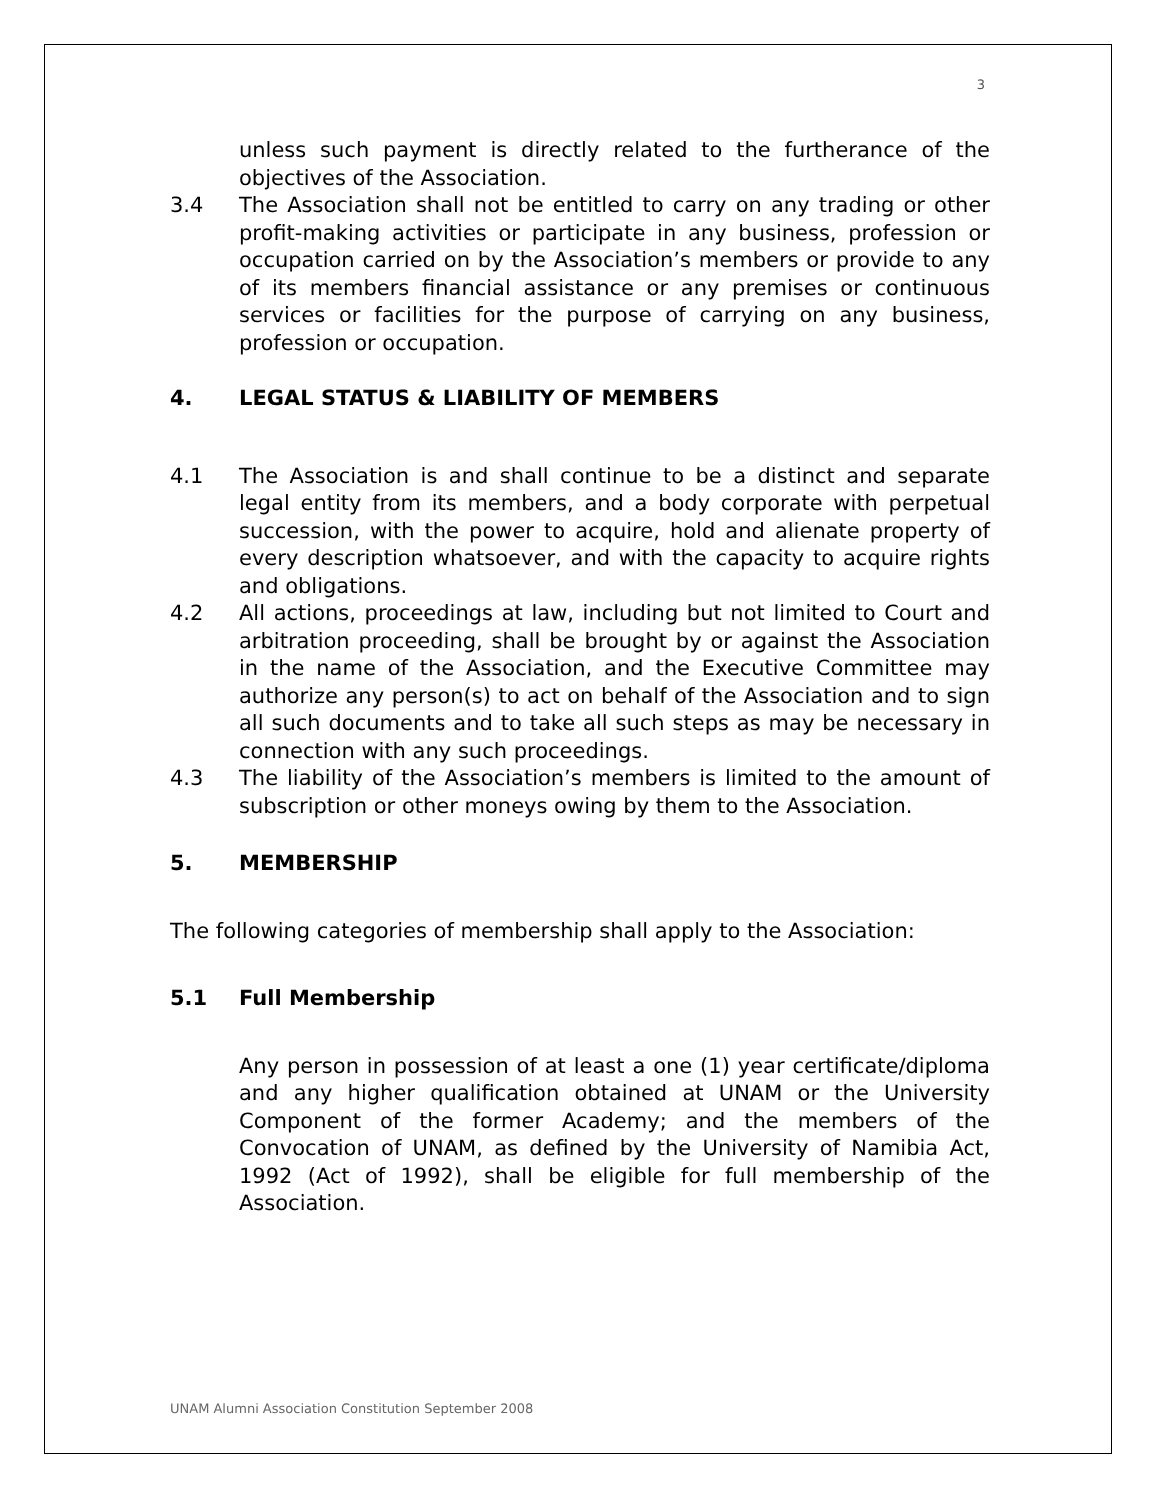3
unless such payment is directly related to the furtherance of the objectives of the Association.
3.4 The Association shall not be entitled to carry on any trading or other profit-making activities or participate in any business, profession or occupation carried on by the Association’s members or provide to any of its members financial assistance or any premises or continuous services or facilities for the purpose of carrying on any business, profession or occupation.
4. LEGAL STATUS & LIABILITY OF MEMBERS
4.1 The Association is and shall continue to be a distinct and separate legal entity from its members, and a body corporate with perpetual succession, with the power to acquire, hold and alienate property of every description whatsoever, and with the capacity to acquire rights and obligations.
4.2 All actions, proceedings at law, including but not limited to Court and arbitration proceeding, shall be brought by or against the Association in the name of the Association, and the Executive Committee may authorize any person(s) to act on behalf of the Association and to sign all such documents and to take all such steps as may be necessary in connection with any such proceedings.
4.3 The liability of the Association’s members is limited to the amount of subscription or other moneys owing by them to the Association.
5. MEMBERSHIP
The following categories of membership shall apply to the Association:
5.1 Full Membership
Any person in possession of at least a one (1) year certificate/diploma and any higher qualification obtained at UNAM or the University Component of the former Academy; and the members of the Convocation of UNAM, as defined by the University of Namibia Act, 1992 (Act of 1992), shall be eligible for full membership of the Association.
UNAM Alumni Association Constitution September 2008